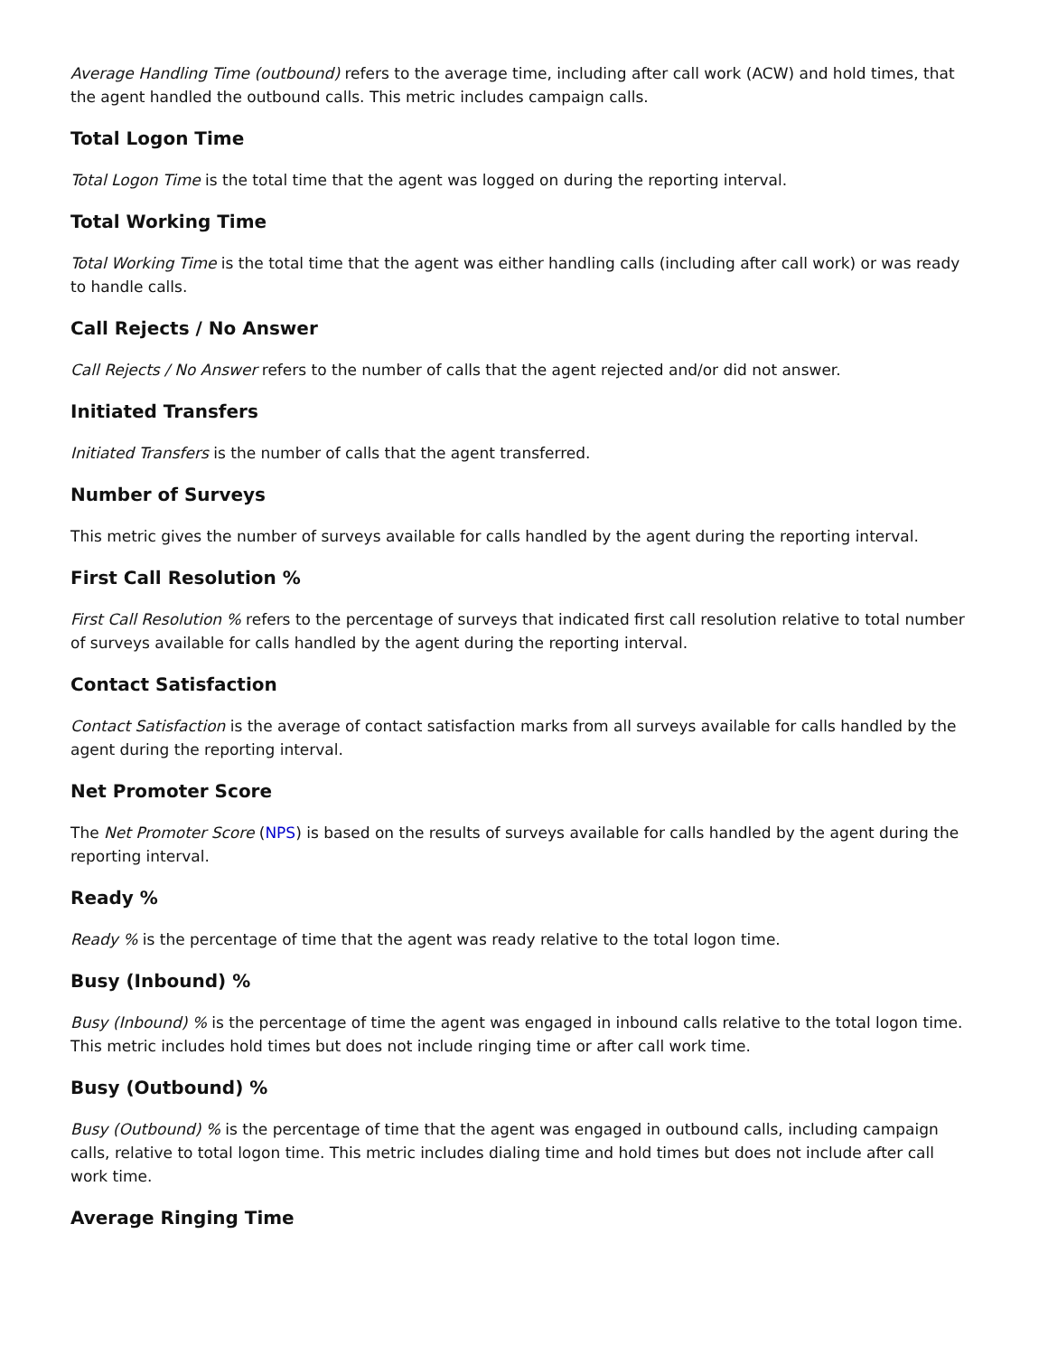Average Handling Time (outbound) refers to the average time, including after call work (ACW) and hold times, that the agent handled the outbound calls. This metric includes campaign calls.
Total Logon Time
Total Logon Time is the total time that the agent was logged on during the reporting interval.
Total Working Time
Total Working Time is the total time that the agent was either handling calls (including after call work) or was ready to handle calls.
Call Rejects / No Answer
Call Rejects / No Answer refers to the number of calls that the agent rejected and/or did not answer.
Initiated Transfers
Initiated Transfers is the number of calls that the agent transferred.
Number of Surveys
This metric gives the number of surveys available for calls handled by the agent during the reporting interval.
First Call Resolution %
First Call Resolution % refers to the percentage of surveys that indicated first call resolution relative to total number of surveys available for calls handled by the agent during the reporting interval.
Contact Satisfaction
Contact Satisfaction is the average of contact satisfaction marks from all surveys available for calls handled by the agent during the reporting interval.
Net Promoter Score
The Net Promoter Score (NPS) is based on the results of surveys available for calls handled by the agent during the reporting interval.
Ready %
Ready % is the percentage of time that the agent was ready relative to the total logon time.
Busy (Inbound) %
Busy (Inbound) % is the percentage of time the agent was engaged in inbound calls relative to the total logon time. This metric includes hold times but does not include ringing time or after call work time.
Busy (Outbound) %
Busy (Outbound) % is the percentage of time that the agent was engaged in outbound calls, including campaign calls, relative to total logon time. This metric includes dialing time and hold times but does not include after call work time.
Average Ringing Time